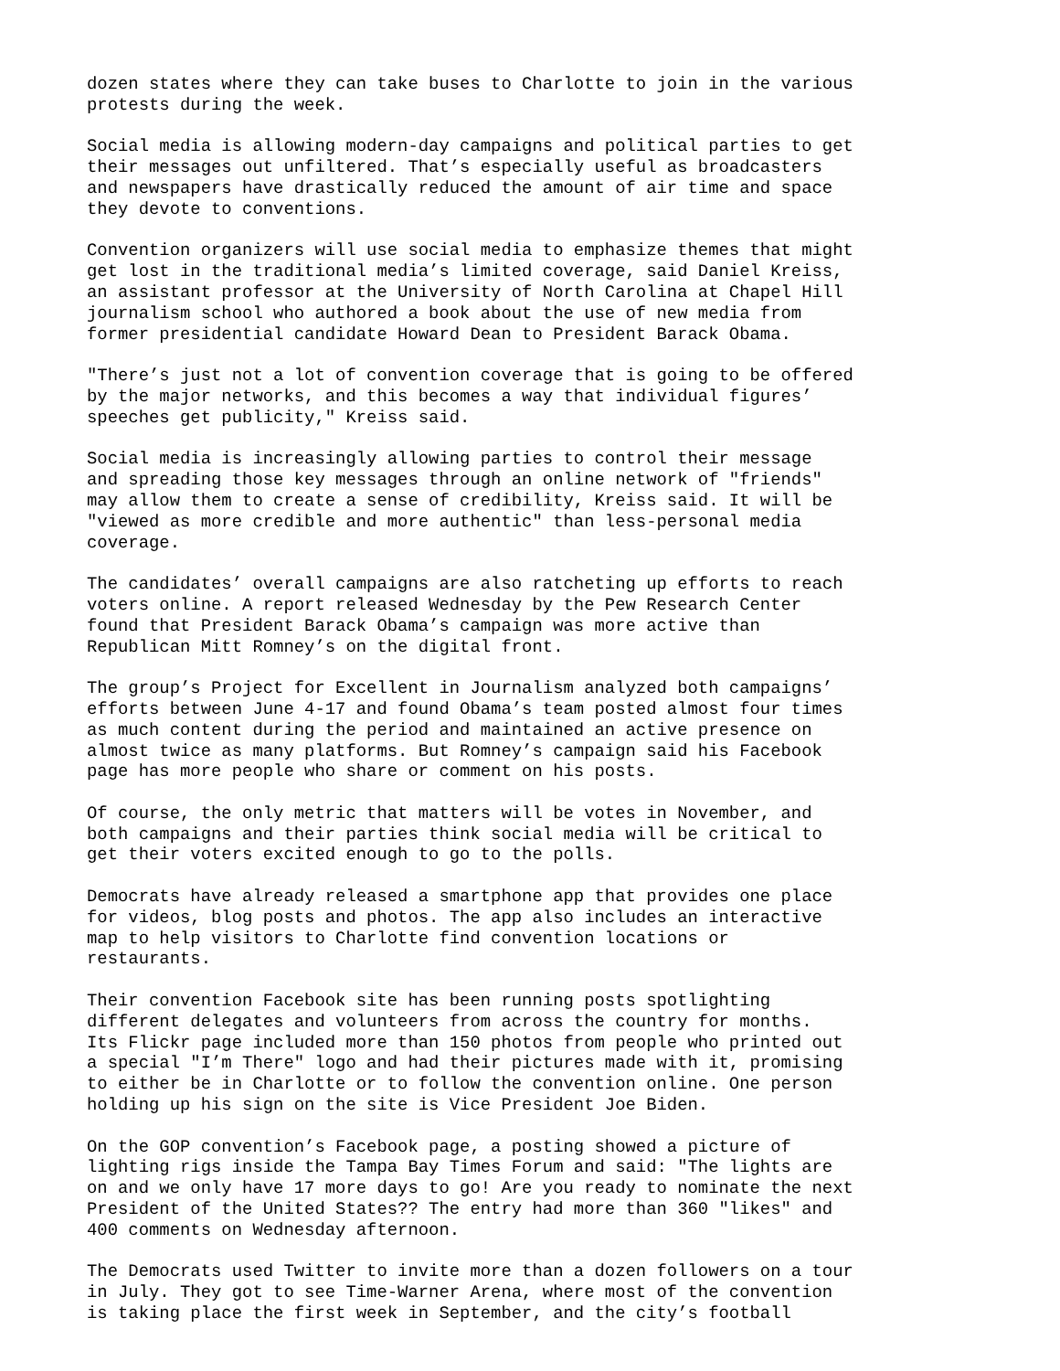dozen states where they can take buses to Charlotte to join in the various protests during the week.
Social media is allowing modern-day campaigns and political parties to get their messages out unfiltered. That’s especially useful as broadcasters and newspapers have drastically reduced the amount of air time and space they devote to conventions.
Convention organizers will use social media to emphasize themes that might get lost in the traditional media’s limited coverage, said Daniel Kreiss, an assistant professor at the University of North Carolina at Chapel Hill journalism school who authored a book about the use of new media from former presidential candidate Howard Dean to President Barack Obama.
"There’s just not a lot of convention coverage that is going to be offered by the major networks, and this becomes a way that individual figures’ speeches get publicity," Kreiss said.
Social media is increasingly allowing parties to control their message and spreading those key messages through an online network of "friends" may allow them to create a sense of credibility, Kreiss said. It will be "viewed as more credible and more authentic" than less-personal media coverage.
The candidates’ overall campaigns are also ratcheting up efforts to reach voters online. A report released Wednesday by the Pew Research Center found that President Barack Obama’s campaign was more active than Republican Mitt Romney’s on the digital front.
The group’s Project for Excellent in Journalism analyzed both campaigns’ efforts between June 4-17 and found Obama’s team posted almost four times as much content during the period and maintained an active presence on almost twice as many platforms. But Romney’s campaign said his Facebook page has more people who share or comment on his posts.
Of course, the only metric that matters will be votes in November, and both campaigns and their parties think social media will be critical to get their voters excited enough to go to the polls.
Democrats have already released a smartphone app that provides one place for videos, blog posts and photos. The app also includes an interactive map to help visitors to Charlotte find convention locations or restaurants.
Their convention Facebook site has been running posts spotlighting different delegates and volunteers from across the country for months. Its Flickr page included more than 150 photos from people who printed out a special "I’m There" logo and had their pictures made with it, promising to either be in Charlotte or to follow the convention online. One person holding up his sign on the site is Vice President Joe Biden.
On the GOP convention’s Facebook page, a posting showed a picture of lighting rigs inside the Tampa Bay Times Forum and said: "The lights are on and we only have 17 more days to go! Are you ready to nominate the next President of the United States?? The entry had more than 360 "likes" and 400 comments on Wednesday afternoon.
The Democrats used Twitter to invite more than a dozen followers on a tour in July. They got to see Time-Warner Arena, where most of the convention is taking place the first week in September, and the city’s football